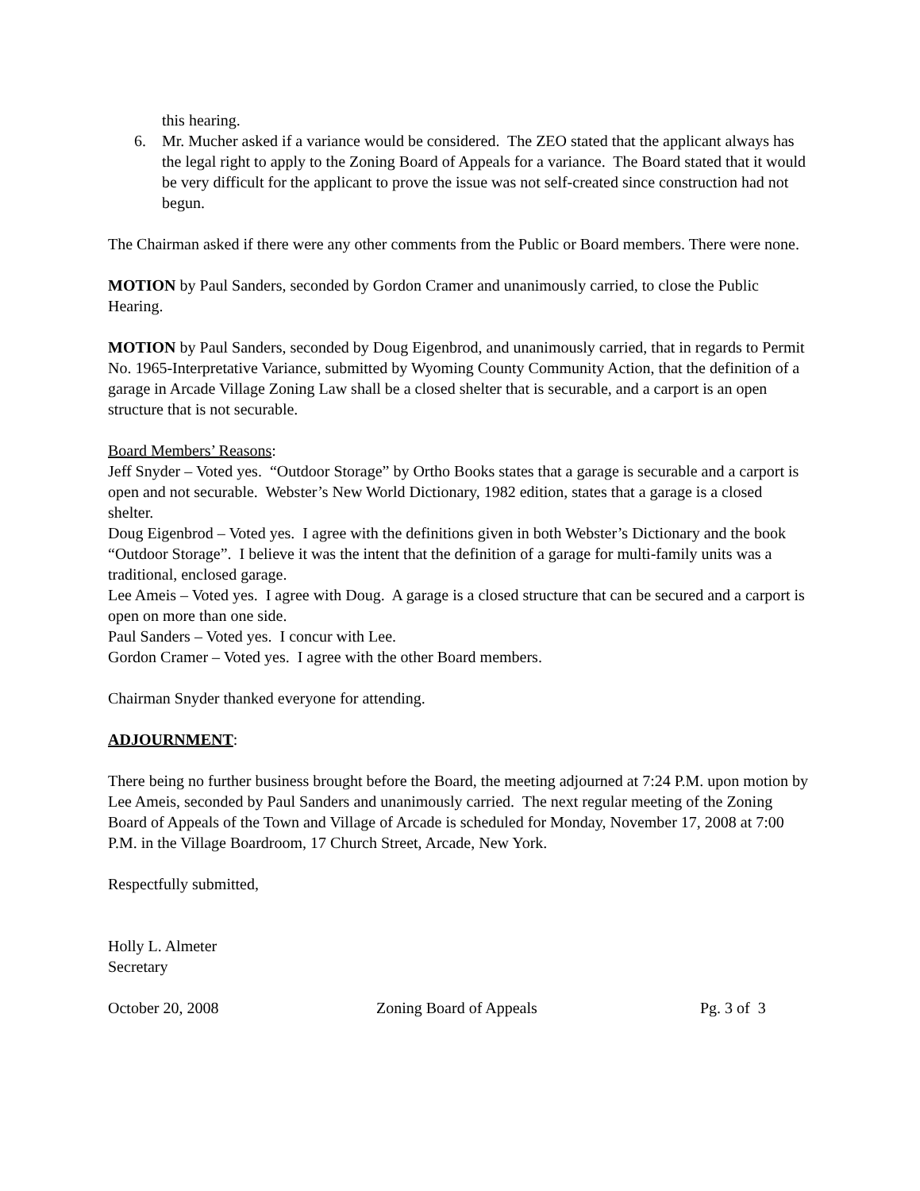this hearing.
6. Mr. Mucher asked if a variance would be considered. The ZEO stated that the applicant always has the legal right to apply to the Zoning Board of Appeals for a variance. The Board stated that it would be very difficult for the applicant to prove the issue was not self-created since construction had not begun.
The Chairman asked if there were any other comments from the Public or Board members. There were none.
MOTION by Paul Sanders, seconded by Gordon Cramer and unanimously carried, to close the Public Hearing.
MOTION by Paul Sanders, seconded by Doug Eigenbrod, and unanimously carried, that in regards to Permit No. 1965-Interpretative Variance, submitted by Wyoming County Community Action, that the definition of a garage in Arcade Village Zoning Law shall be a closed shelter that is securable, and a carport is an open structure that is not securable.
Board Members’ Reasons:
Jeff Snyder – Voted yes. “Outdoor Storage” by Ortho Books states that a garage is securable and a carport is open and not securable. Webster’s New World Dictionary, 1982 edition, states that a garage is a closed shelter.
Doug Eigenbrod – Voted yes. I agree with the definitions given in both Webster’s Dictionary and the book “Outdoor Storage”. I believe it was the intent that the definition of a garage for multi-family units was a traditional, enclosed garage.
Lee Ameis – Voted yes. I agree with Doug. A garage is a closed structure that can be secured and a carport is open on more than one side.
Paul Sanders – Voted yes. I concur with Lee.
Gordon Cramer – Voted yes. I agree with the other Board members.
Chairman Snyder thanked everyone for attending.
ADJOURNMENT:
There being no further business brought before the Board, the meeting adjourned at 7:24 P.M. upon motion by Lee Ameis, seconded by Paul Sanders and unanimously carried. The next regular meeting of the Zoning Board of Appeals of the Town and Village of Arcade is scheduled for Monday, November 17, 2008 at 7:00 P.M. in the Village Boardroom, 17 Church Street, Arcade, New York.
Respectfully submitted,
Holly L. Almeter
Secretary
October 20, 2008 Zoning Board of Appeals Pg. 3 of 3